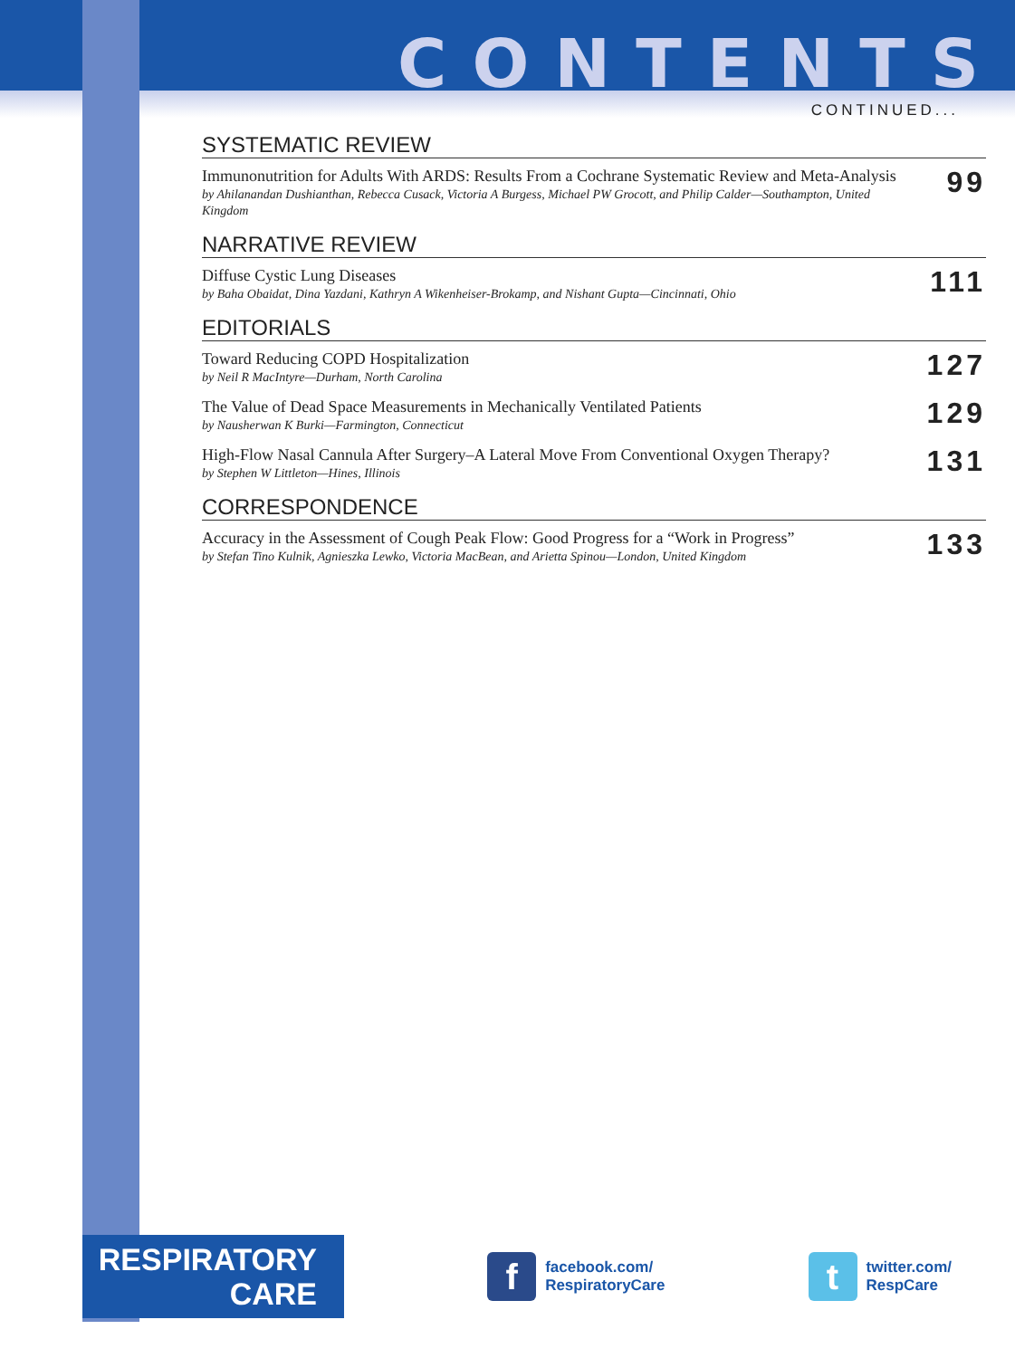CONTENTS
CONTINUED...
SYSTEMATIC REVIEW
Immunonutrition for Adults With ARDS: Results From a Cochrane Systematic Review and Meta-Analysis
by Ahilanandan Dushianthan, Rebecca Cusack, Victoria A Burgess, Michael PW Grocott, and Philip Calder—Southampton, United Kingdom
99
NARRATIVE REVIEW
Diffuse Cystic Lung Diseases
by Baha Obaidat, Dina Yazdani, Kathryn A Wikenheiser-Brokamp, and Nishant Gupta—Cincinnati, Ohio
111
EDITORIALS
Toward Reducing COPD Hospitalization
by Neil R MacIntyre—Durham, North Carolina
127
The Value of Dead Space Measurements in Mechanically Ventilated Patients
by Nausherwan K Burki—Farmington, Connecticut
129
High-Flow Nasal Cannula After Surgery–A Lateral Move From Conventional Oxygen Therapy?
by Stephen W Littleton—Hines, Illinois
131
CORRESPONDENCE
Accuracy in the Assessment of Cough Peak Flow: Good Progress for a “Work in Progress”
by Stefan Tino Kulnik, Agnieszka Lewko, Victoria MacBean, and Arietta Spinou—London, United Kingdom
133
RESPIRATORY
CARE
f
facebook.com/
RespiratoryCare
t
twitter.com/
RespCare